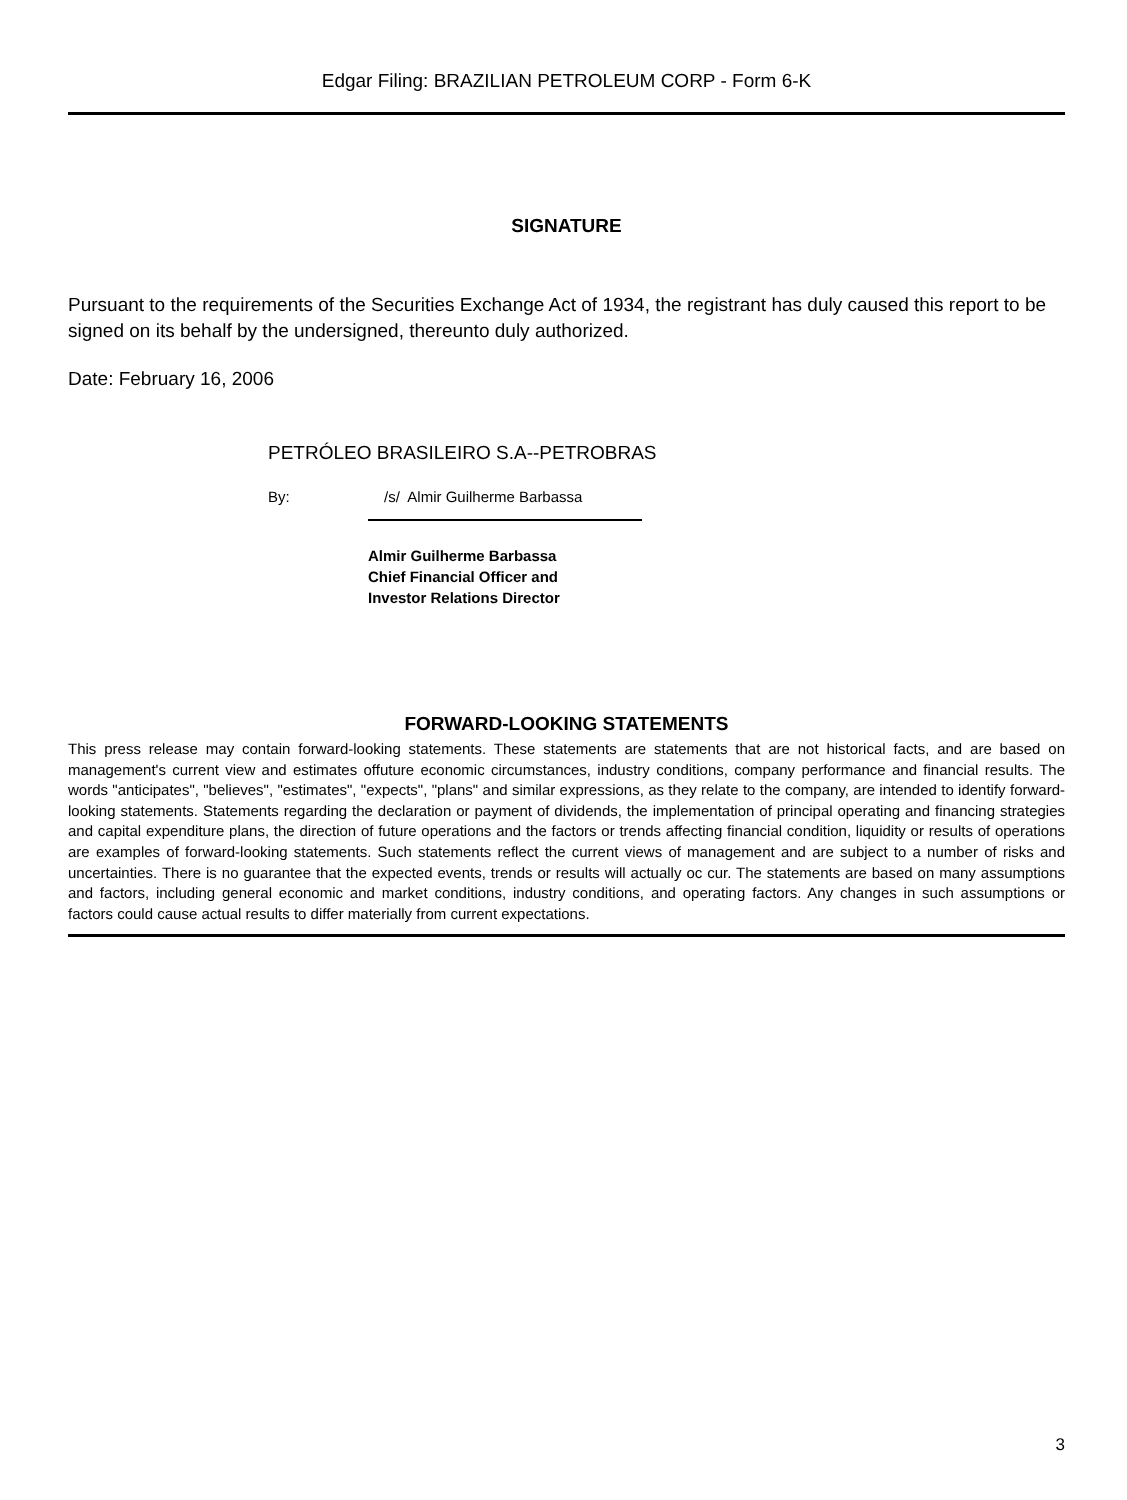Edgar Filing: BRAZILIAN PETROLEUM CORP - Form 6-K
SIGNATURE
Pursuant to the requirements of the Securities Exchange Act of 1934, the registrant has duly caused this report to be signed on its behalf by the undersigned, thereunto duly authorized.
Date: February 16, 2006
PETRÓLEO BRASILEIRO S.A--PETROBRAS
By: /s/ Almir Guilherme Barbassa
Almir Guilherme Barbassa
Chief Financial Officer and
Investor Relations Director
FORWARD-LOOKING STATEMENTS
This press release may contain forward-looking statements. These statements are statements that are not historical facts, and are based on management's current view and estimates offuture economic circumstances, industry conditions, company performance and financial results. The words "anticipates", "believes", "estimates", "expects", "plans" and similar expressions, as they relate to the company, are intended to identify forward-looking statements. Statements regarding the declaration or payment of dividends, the implementation of principal operating and financing strategies and capital expenditure plans, the direction of future operations and the factors or trends affecting financial condition, liquidity or results of operations are examples of forward-looking statements. Such statements reflect the current views of management and are subject to a number of risks and uncertainties. There is no guarantee that the expected events, trends or results will actually oc cur. The statements are based on many assumptions and factors, including general economic and market conditions, industry conditions, and operating factors. Any changes in such assumptions or factors could cause actual results to differ materially from current expectations.
3